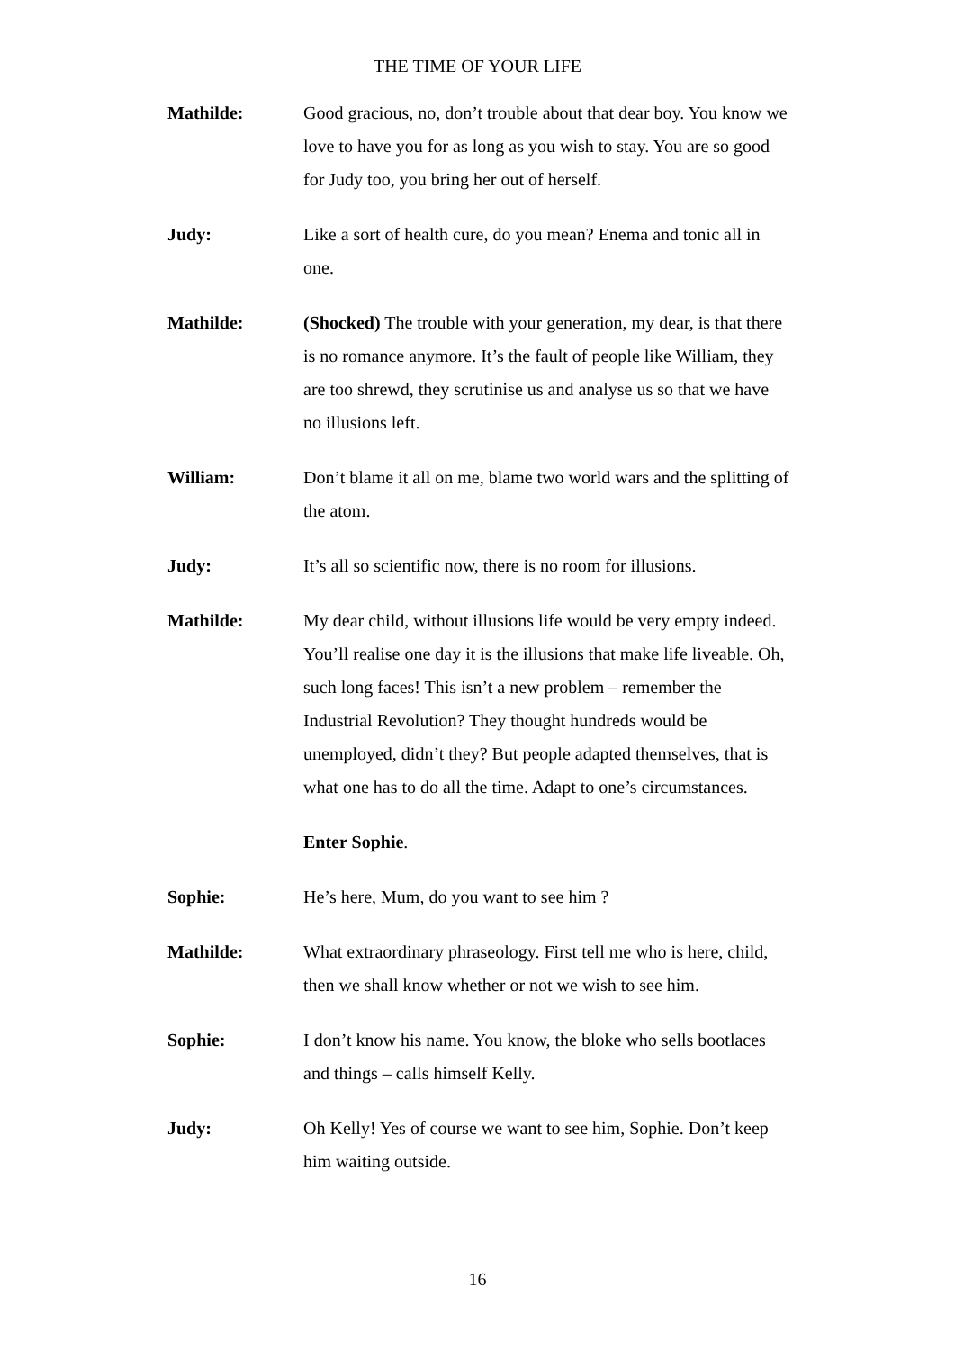THE TIME OF YOUR LIFE
Mathilde: Good gracious, no, don’t trouble about that dear boy. You know we love to have you for as long as you wish to stay. You are so good for Judy too, you bring her out of herself.
Judy: Like a sort of health cure, do you mean? Enema and tonic all in one.
Mathilde: (Shocked) The trouble with your generation, my dear, is that there is no romance anymore. It’s the fault of people like William, they are too shrewd, they scrutinise us and analyse us so that we have no illusions left.
William: Don’t blame it all on me, blame two world wars and the splitting of the atom.
Judy: It’s all so scientific now, there is no room for illusions.
Mathilde: My dear child, without illusions life would be very empty indeed. You’ll realise one day it is the illusions that make life liveable. Oh, such long faces! This isn’t a new problem – remember the Industrial Revolution? They thought hundreds would be unemployed, didn’t they? But people adapted themselves, that is what one has to do all the time. Adapt to one’s circumstances.
Enter Sophie.
Sophie: He’s here, Mum, do you want to see him ?
Mathilde: What extraordinary phraseology. First tell me who is here, child, then we shall know whether or not we wish to see him.
Sophie: I don’t know his name. You know, the bloke who sells bootlaces and things – calls himself Kelly.
Judy: Oh Kelly! Yes of course we want to see him, Sophie. Don’t keep him waiting outside.
16